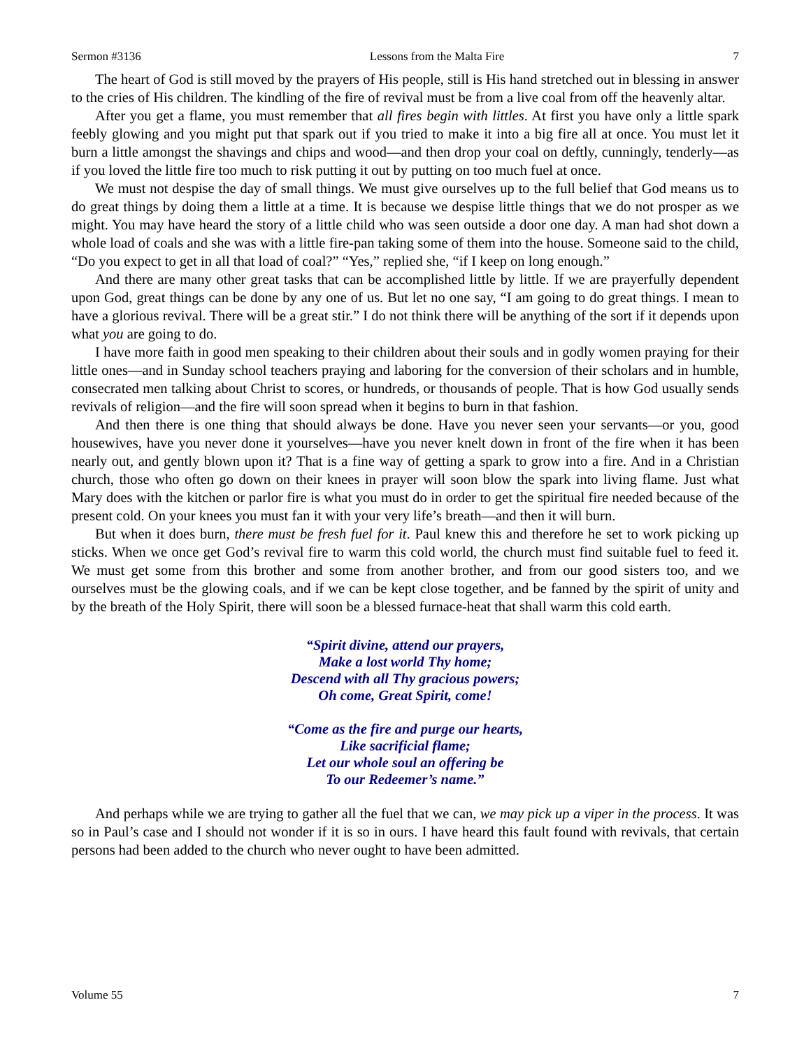Sermon #3136 Lessons from the Malta Fire 7
The heart of God is still moved by the prayers of His people, still is His hand stretched out in blessing in answer to the cries of His children. The kindling of the fire of revival must be from a live coal from off the heavenly altar.
After you get a flame, you must remember that all fires begin with littles. At first you have only a little spark feebly glowing and you might put that spark out if you tried to make it into a big fire all at once. You must let it burn a little amongst the shavings and chips and wood—and then drop your coal on deftly, cunningly, tenderly—as if you loved the little fire too much to risk putting it out by putting on too much fuel at once.
We must not despise the day of small things. We must give ourselves up to the full belief that God means us to do great things by doing them a little at a time. It is because we despise little things that we do not prosper as we might. You may have heard the story of a little child who was seen outside a door one day. A man had shot down a whole load of coals and she was with a little fire-pan taking some of them into the house. Someone said to the child, “Do you expect to get in all that load of coal?” “Yes,” replied she, “if I keep on long enough.”
And there are many other great tasks that can be accomplished little by little. If we are prayerfully dependent upon God, great things can be done by any one of us. But let no one say, “I am going to do great things. I mean to have a glorious revival. There will be a great stir.” I do not think there will be anything of the sort if it depends upon what you are going to do.
I have more faith in good men speaking to their children about their souls and in godly women praying for their little ones—and in Sunday school teachers praying and laboring for the conversion of their scholars and in humble, consecrated men talking about Christ to scores, or hundreds, or thousands of people. That is how God usually sends revivals of religion—and the fire will soon spread when it begins to burn in that fashion.
And then there is one thing that should always be done. Have you never seen your servants—or you, good housewives, have you never done it yourselves—have you never knelt down in front of the fire when it has been nearly out, and gently blown upon it? That is a fine way of getting a spark to grow into a fire. And in a Christian church, those who often go down on their knees in prayer will soon blow the spark into living flame. Just what Mary does with the kitchen or parlor fire is what you must do in order to get the spiritual fire needed because of the present cold. On your knees you must fan it with your very life’s breath—and then it will burn.
But when it does burn, there must be fresh fuel for it. Paul knew this and therefore he set to work picking up sticks. When we once get God’s revival fire to warm this cold world, the church must find suitable fuel to feed it. We must get some from this brother and some from another brother, and from our good sisters too, and we ourselves must be the glowing coals, and if we can be kept close together, and be fanned by the spirit of unity and by the breath of the Holy Spirit, there will soon be a blessed furnace-heat that shall warm this cold earth.
“Spirit divine, attend our prayers,
Make a lost world Thy home;
Descend with all Thy gracious powers;
Oh come, Great Spirit, come!
“Come as the fire and purge our hearts,
Like sacrificial flame;
Let our whole soul an offering be
To our Redeemer’s name.”
And perhaps while we are trying to gather all the fuel that we can, we may pick up a viper in the process. It was so in Paul’s case and I should not wonder if it is so in ours. I have heard this fault found with revivals, that certain persons had been added to the church who never ought to have been admitted.
Volume 55 7